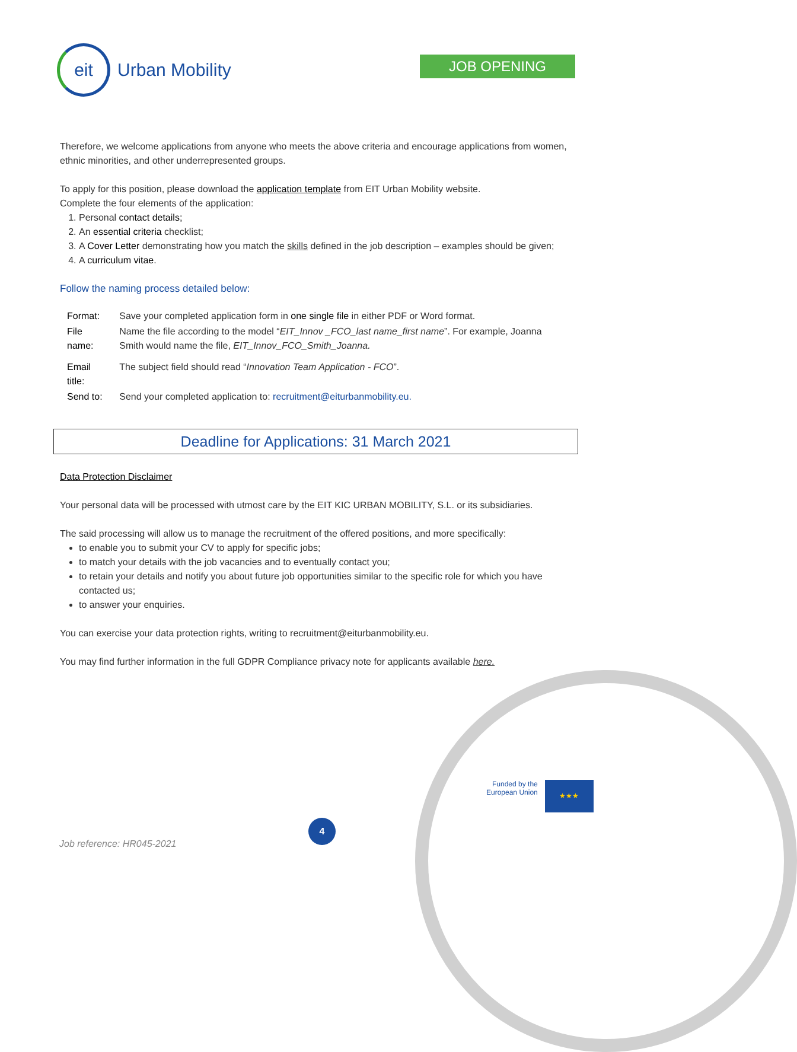eit
Urban Mobility
JOB OPENING
Therefore, we welcome applications from anyone who meets the above criteria and encourage applications from women, ethnic minorities, and other underrepresented groups.
To apply for this position, please download the application template from EIT Urban Mobility website.
Complete the four elements of the application:
1. Personal contact details;
2. An essential criteria checklist;
3. A Cover Letter demonstrating how you match the skills defined in the job description – examples should be given;
4. A curriculum vitae.
Follow the naming process detailed below:
| Format: | Save your completed application form in one single file in either PDF or Word format. |
| File name: | Name the file according to the model “ EIT_Innov _FCO_last name_first name ”. For example, Joanna Smith would name the file, EIT_Innov_FCO_Smith_Joanna. |
| Email title: | The subject field should read “ Innovation Team Application - FCO ”. |
| Send to: | Send your completed application to: recruitment@eiturbanmobility.eu. |
Deadline for Applications: 31 March 2021
Data Protection Disclaimer
Your personal data will be processed with utmost care by the EIT KIC URBAN MOBILITY, S.L. or its subsidiaries.
The said processing will allow us to manage the recruitment of the offered positions, and more specifically:
to enable you to submit your CV to apply for specific jobs;
to match your details with the job vacancies and to eventually contact you;
to retain your details and notify you about future job opportunities similar to the specific role for which you have contacted us;
to answer your enquiries.
You can exercise your data protection rights, writing to recruitment@eiturbanmobility.eu.
You may find further information in the full GDPR Compliance privacy note for applicants available here.
Funded by the
European Union
★★★
4
Job reference: HR045-2021